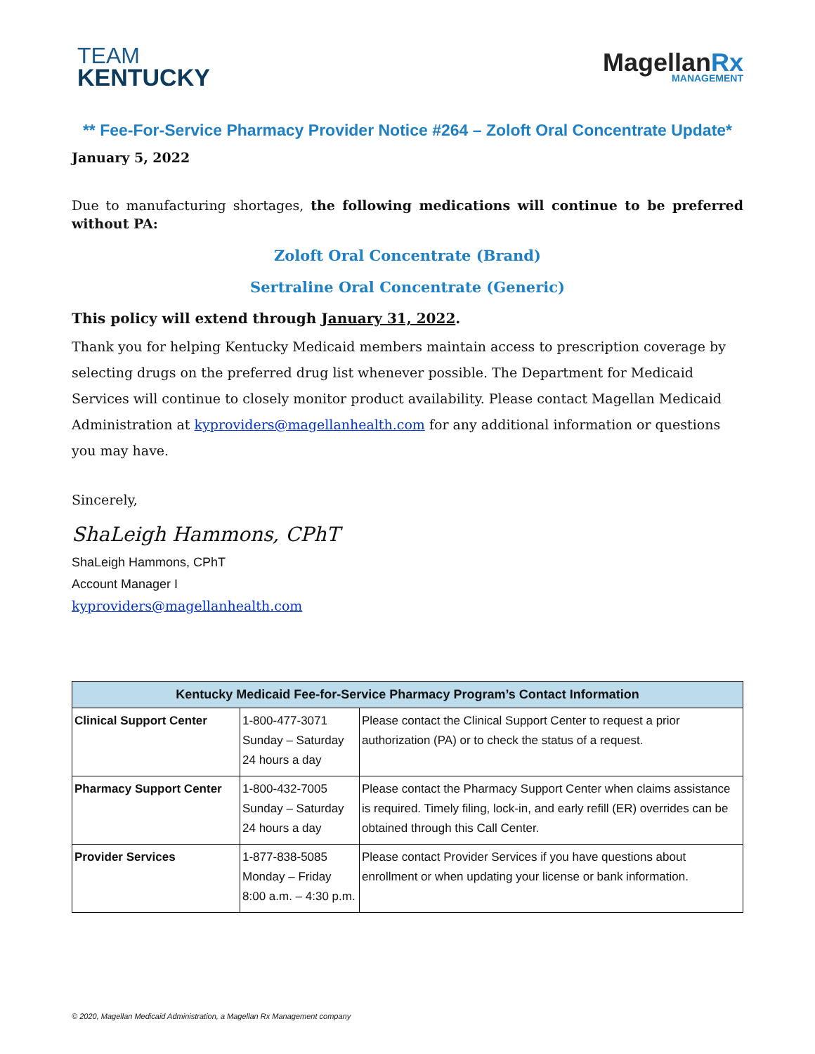TEAM
KENTUCKY
MagellanRx
MANAGEMENT
** Fee-For-Service Pharmacy Provider Notice #264 – Zoloft Oral Concentrate Update*
January 5, 2022
Due to manufacturing shortages, the following medications will continue to be preferred without PA:
Zoloft Oral Concentrate (Brand)
Sertraline Oral Concentrate (Generic)
This policy will extend through January 31, 2022.
Thank you for helping Kentucky Medicaid members maintain access to prescription coverage by selecting drugs on the preferred drug list whenever possible. The Department for Medicaid Services will continue to closely monitor product availability. Please contact Magellan Medicaid Administration at kyproviders@magellanhealth.com for any additional information or questions you may have.
Sincerely,
ShaLeigh Hammons, CPhT
ShaLeigh Hammons, CPhT
Account Manager I
kyproviders@magellanhealth.com
| Kentucky Medicaid Fee-for-Service Pharmacy Program’s Contact Information | | |
| --- | --- | --- |
| Clinical Support Center | 1-800-477-3071 Sunday – Saturday 24 hours a day | Please contact the Clinical Support Center to request a prior authorization (PA) or to check the status of a request. |
| Pharmacy Support Center | 1-800-432-7005 Sunday – Saturday 24 hours a day | Please contact the Pharmacy Support Center when claims assistance is required. Timely filing, lock-in, and early refill (ER) overrides can be obtained through this Call Center. |
| Provider Services | 1-877-838-5085 Monday – Friday 8:00 a.m. – 4:30 p.m. | Please contact Provider Services if you have questions about enrollment or when updating your license or bank information. |
© 2020, Magellan Medicaid Administration, a Magellan Rx Management company